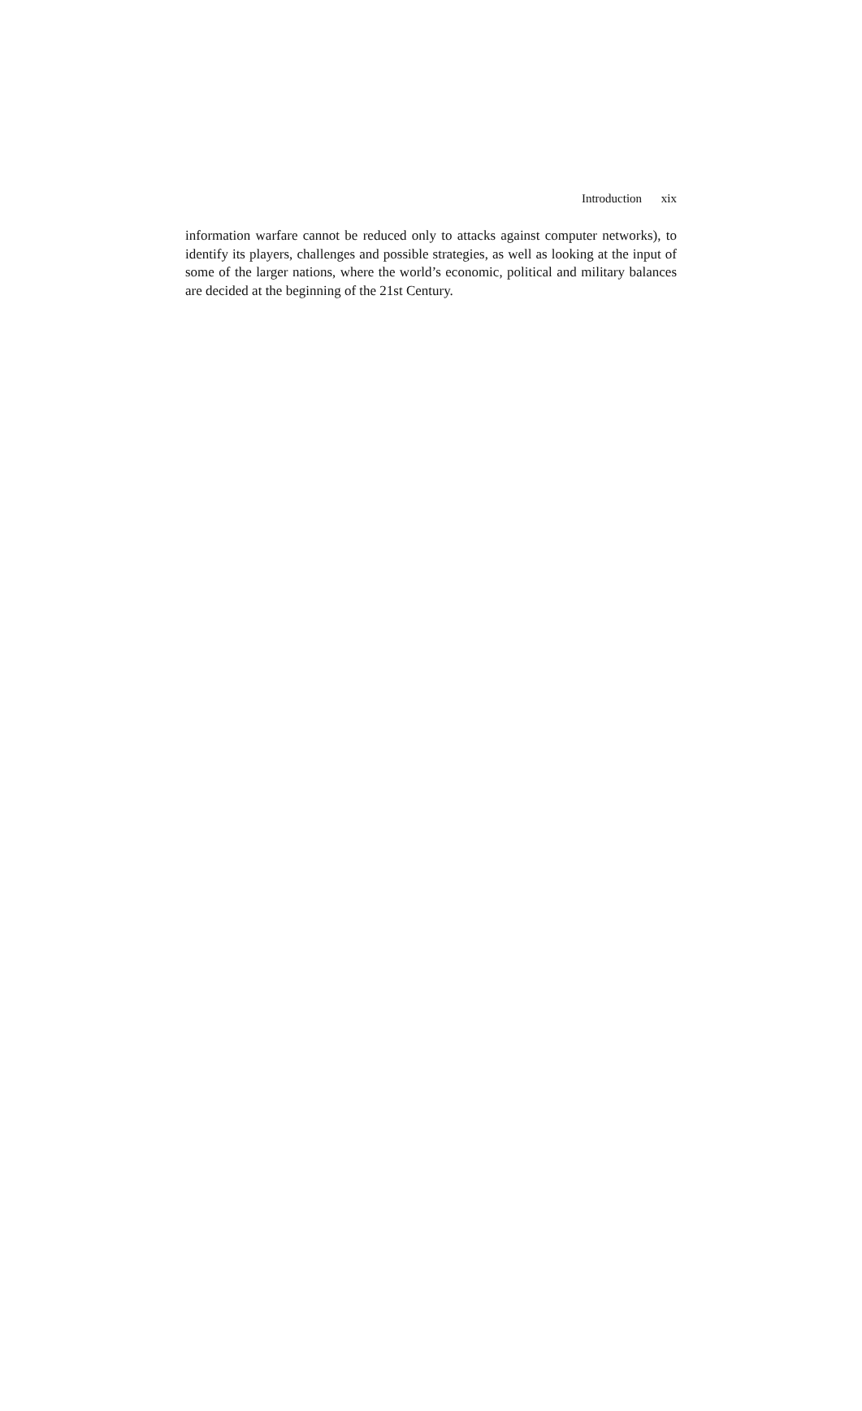Introduction xix
information warfare cannot be reduced only to attacks against computer networks), to identify its players, challenges and possible strategies, as well as looking at the input of some of the larger nations, where the world’s economic, political and military balances are decided at the beginning of the 21st Century.